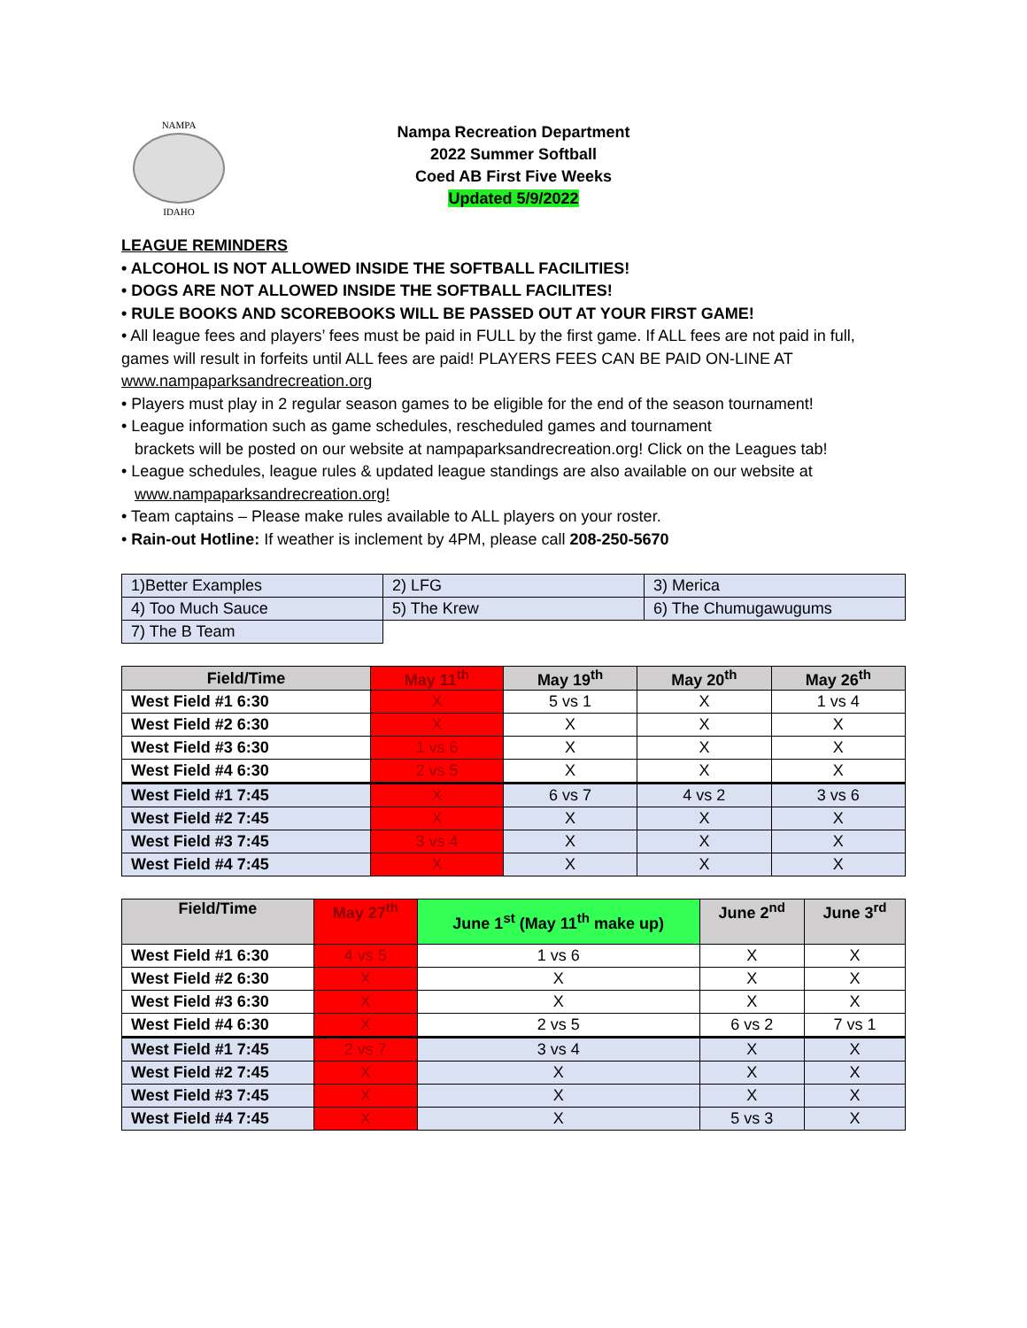NAMPA
IDAHO
Nampa Recreation Department
2022 Summer Softball
Coed AB First Five Weeks
Updated 5/9/2022
LEAGUE REMINDERS
• ALCOHOL IS NOT ALLOWED INSIDE THE SOFTBALL FACILITIES!
• DOGS ARE NOT ALLOWED INSIDE THE SOFTBALL FACILITES!
• RULE BOOKS AND SCOREBOOKS WILL BE PASSED OUT AT YOUR FIRST GAME!
• All league fees and players’ fees must be paid in FULL by the first game. If ALL fees are not paid in full, games will result in forfeits until ALL fees are paid! PLAYERS FEES CAN BE PAID ON-LINE AT www.nampaparksandrecreation.org
• Players must play in 2 regular season games to be eligible for the end of the season tournament!
• League information such as game schedules, rescheduled games and tournament
brackets will be posted on our website at nampaparksandrecreation.org! Click on the Leagues tab!
• League schedules, league rules & updated league standings are also available on our website at
www.nampaparksandrecreation.org!
• Team captains – Please make rules available to ALL players on your roster.
• Rain-out Hotline: If weather is inclement by 4PM, please call 208-250-5670
| 1)Better Examples | 2) LFG | 3) Merica |
| 4) Too Much Sauce | 5) The Krew | 6) The Chumugawugums |
| 7) The B Team | | |
| Field/Time | May 11<sup>th</sup> | May 19<sup>th</sup> | May 20<sup>th</sup> | May 26<sup>th</sup> |
| --- | --- | --- | --- | --- |
| West Field #1 6:30 | X | 5 vs 1 | X | 1 vs 4 |
| West Field #2 6:30 | X | X | X | X |
| West Field #3 6:30 | 1 vs 6 | X | X | X |
| West Field #4 6:30 | 2 vs 5 | X | X | X |
| West Field #1 7:45 | X | 6 vs 7 | 4 vs 2 | 3 vs 6 |
| West Field #2 7:45 | X | X | X | X |
| West Field #3 7:45 | 3 vs 4 | X | X | X |
| West Field #4 7:45 | X | X | X | X |
| Field/Time | May 27<sup>th</sup> | June 1<sup>st</sup> (May 11<sup>th</sup> make up) | June 2<sup>nd</sup> | June 3<sup>rd</sup> |
| --- | --- | --- | --- | --- |
| West Field #1 6:30 | 4 vs 5 | 1 vs 6 | X | X |
| West Field #2 6:30 | X | X | X | X |
| West Field #3 6:30 | X | X | X | X |
| West Field #4 6:30 | X | 2 vs 5 | 6 vs 2 | 7 vs 1 |
| West Field #1 7:45 | 2 vs 7 | 3 vs 4 | X | X |
| West Field #2 7:45 | X | X | X | X |
| West Field #3 7:45 | X | X | X | X |
| West Field #4 7:45 | X | X | 5 vs 3 | X |